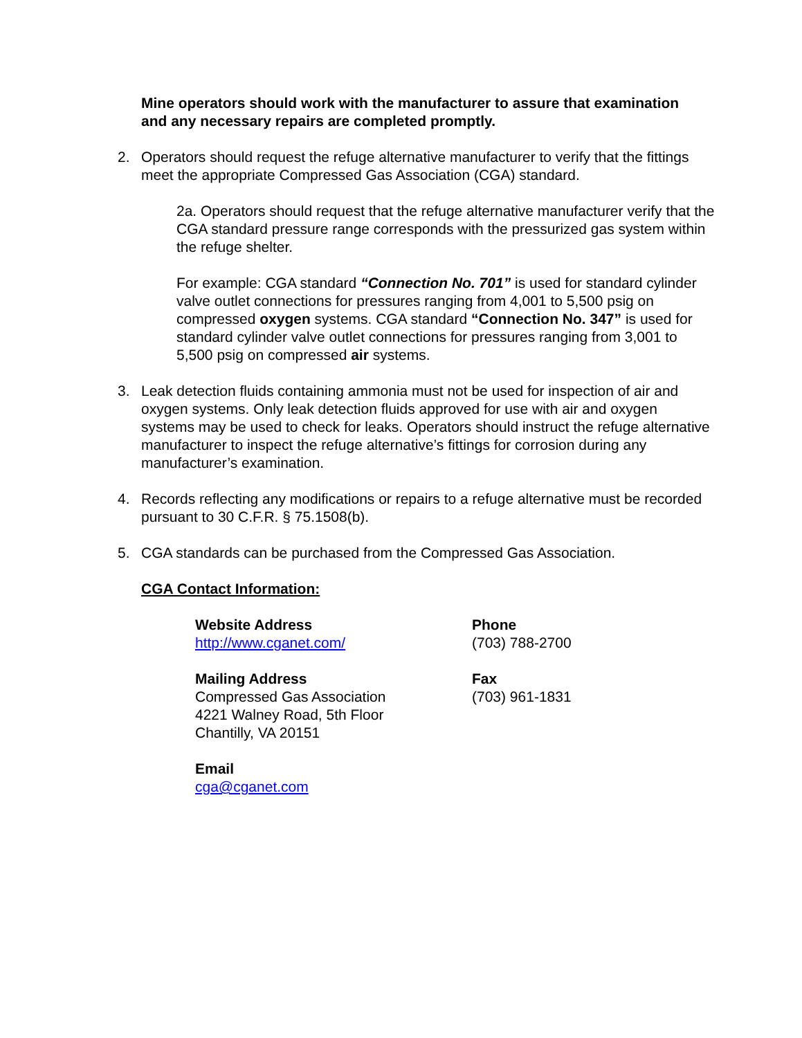Mine operators should work with the manufacturer to assure that examination and any necessary repairs are completed promptly.
2. Operators should request the refuge alternative manufacturer to verify that the fittings meet the appropriate Compressed Gas Association (CGA) standard.
2a. Operators should request that the refuge alternative manufacturer verify that the CGA standard pressure range corresponds with the pressurized gas system within the refuge shelter.
For example: CGA standard “Connection No. 701” is used for standard cylinder valve outlet connections for pressures ranging from 4,001 to 5,500 psig on compressed oxygen systems. CGA standard “Connection No. 347” is used for standard cylinder valve outlet connections for pressures ranging from 3,001 to 5,500 psig on compressed air systems.
3. Leak detection fluids containing ammonia must not be used for inspection of air and oxygen systems. Only leak detection fluids approved for use with air and oxygen systems may be used to check for leaks. Operators should instruct the refuge alternative manufacturer to inspect the refuge alternative’s fittings for corrosion during any manufacturer’s examination.
4. Records reflecting any modifications or repairs to a refuge alternative must be recorded pursuant to 30 C.F.R. § 75.1508(b).
5. CGA standards can be purchased from the Compressed Gas Association.
CGA Contact Information:
Website Address
http://www.cganet.com/
Phone
(703) 788-2700
Mailing Address
Compressed Gas Association
4221 Walney Road, 5th Floor
Chantilly, VA 20151
Fax
(703) 961-1831
Email
cga@cganet.com